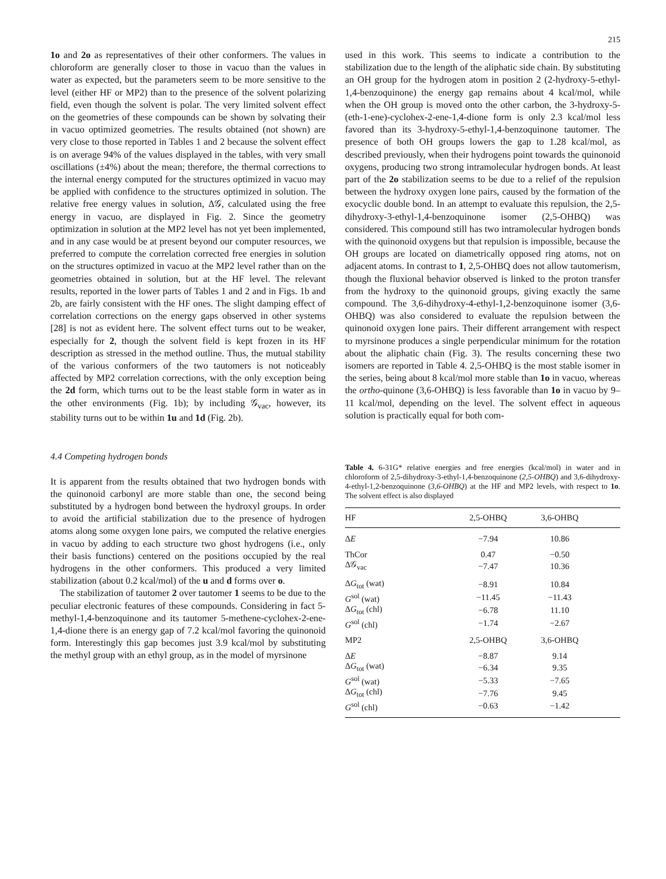215
1o and 2o as representatives of their other conformers. The values in chloroform are generally closer to those in vacuo than the values in water as expected, but the parameters seem to be more sensitive to the level (either HF or MP2) than to the presence of the solvent polarizing field, even though the solvent is polar. The very limited solvent effect on the geometries of these compounds can be shown by solvating their in vacuo optimized geometries. The results obtained (not shown) are very close to those reported in Tables 1 and 2 because the solvent effect is on average 94% of the values displayed in the tables, with very small oscillations (±4%) about the mean; therefore, the thermal corrections to the internal energy computed for the structures optimized in vacuo may be applied with confidence to the structures optimized in solution. The relative free energy values in solution, Δ𝒢, calculated using the free energy in vacuo, are displayed in Fig. 2. Since the geometry optimization in solution at the MP2 level has not yet been implemented, and in any case would be at present beyond our computer resources, we preferred to compute the correlation corrected free energies in solution on the structures optimized in vacuo at the MP2 level rather than on the geometries obtained in solution, but at the HF level. The relevant results, reported in the lower parts of Tables 1 and 2 and in Figs. 1b and 2b, are fairly consistent with the HF ones. The slight damping effect of correlation corrections on the energy gaps observed in other systems [28] is not as evident here. The solvent effect turns out to be weaker, especially for 2, though the solvent field is kept frozen in its HF description as stressed in the method outline. Thus, the mutual stability of the various conformers of the two tautomers is not noticeably affected by MP2 correlation corrections, with the only exception being the 2d form, which turns out to be the least stable form in water as in the other environments (Fig. 1b); by including 𝒢<sub>vac</sub>, however, its stability turns out to be within 1u and 1d (Fig. 2b).
4.4 Competing hydrogen bonds
It is apparent from the results obtained that two hydrogen bonds with the quinonoid carbonyl are more stable than one, the second being substituted by a hydrogen bond between the hydroxyl groups. In order to avoid the artificial stabilization due to the presence of hydrogen atoms along some oxygen lone pairs, we computed the relative energies in vacuo by adding to each structure two ghost hydrogens (i.e., only their basis functions) centered on the positions occupied by the real hydrogens in the other conformers. This produced a very limited stabilization (about 0.2 kcal/mol) of the u and d forms over o.
The stabilization of tautomer 2 over tautomer 1 seems to be due to the peculiar electronic features of these compounds. Considering in fact 5-methyl-1,4-benzoquinone and its tautomer 5-methene-cyclohex-2-ene-1,4-dione there is an energy gap of 7.2 kcal/mol favoring the quinonoid form. Interestingly this gap becomes just 3.9 kcal/mol by substituting the methyl group with an ethyl group, as in the model of myrsinone
used in this work. This seems to indicate a contribution to the stabilization due to the length of the aliphatic side chain. By substituting an OH group for the hydrogen atom in position 2 (2-hydroxy-5-ethyl-1,4-benzoquinone) the energy gap remains about 4 kcal/mol, while when the OH group is moved onto the other carbon, the 3-hydroxy-5-(eth-1-ene)-cyclohex-2-ene-1,4-dione form is only 2.3 kcal/mol less favored than its 3-hydroxy-5-ethyl-1,4-benzoquinone tautomer. The presence of both OH groups lowers the gap to 1.28 kcal/mol, as described previously, when their hydrogens point towards the quinonoid oxygens, producing two strong intramolecular hydrogen bonds. At least part of the 2o stabilization seems to be due to a relief of the repulsion between the hydroxy oxygen lone pairs, caused by the formation of the exocyclic double bond. In an attempt to evaluate this repulsion, the 2,5-dihydroxy-3-ethyl-1,4-benzoquinone isomer (2,5-OHBQ) was considered. This compound still has two intramolecular hydrogen bonds with the quinonoid oxygens but that repulsion is impossible, because the OH groups are located on diametrically opposed ring atoms, not on adjacent atoms. In contrast to 1, 2,5-OHBQ does not allow tautomerism, though the fluxional behavior observed is linked to the proton transfer from the hydroxy to the quinonoid groups, giving exactly the same compound. The 3,6-dihydroxy-4-ethyl-1,2-benzoquinone isomer (3,6-OHBQ) was also considered to evaluate the repulsion between the quinonoid oxygen lone pairs. Their different arrangement with respect to myrsinone produces a single perpendicular minimum for the rotation about the aliphatic chain (Fig. 3). The results concerning these two isomers are reported in Table 4. 2,5-OHBQ is the most stable isomer in the series, being about 8 kcal/mol more stable than 1o in vacuo, whereas the ortho-quinone (3,6-OHBQ) is less favorable than 1o in vacuo by 9–11 kcal/mol, depending on the level. The solvent effect in aqueous solution is practically equal for both com-
Table 4. 6-31G* relative energies and free energies (kcal/mol) in water and in chloroform of 2,5-dihydroxy-3-ethyl-1,4-benzoquinone (2,5-OHBQ) and 3,6-dihydroxy-4-ethyl-1,2-benzoquinone (3,6-OHBQ) at the HF and MP2 levels, with respect to 1o. The solvent effect is also displayed
| HF | 2,5-OHBQ | 3,6-OHBQ | |
| --- | --- | --- | --- |
| Δ E | −7.94 | 10.86 | |
| ThCor | 0.47 | −0.50 | |
| Δ𝒢<sub>vac</sub> | −7.47 | 10.36 | |
| Δ G<sub>tot</sub> (wat) | −8.91 | 10.84 | |
| G<sup>sol</sup> (wat) | −11.45 | −11.43 | |
| Δ G<sub>tot</sub> (chl) | −6.78 | 11.10 | |
| G<sup>sol</sup> (chl) | −1.74 | −2.67 | |
| MP2 | 2,5-OHBQ | 3,6-OHBQ | |
| Δ E | −8.87 | 9.14 | |
| Δ G<sub>tot</sub> (wat) | −6.34 | 9.35 | |
| G<sup>sol</sup> (wat) | −5.33 | −7.65 | |
| Δ G<sub>tot</sub> (chl) | −7.76 | 9.45 | |
| G<sup>sol</sup> (chl) | −0.63 | −1.42 | |